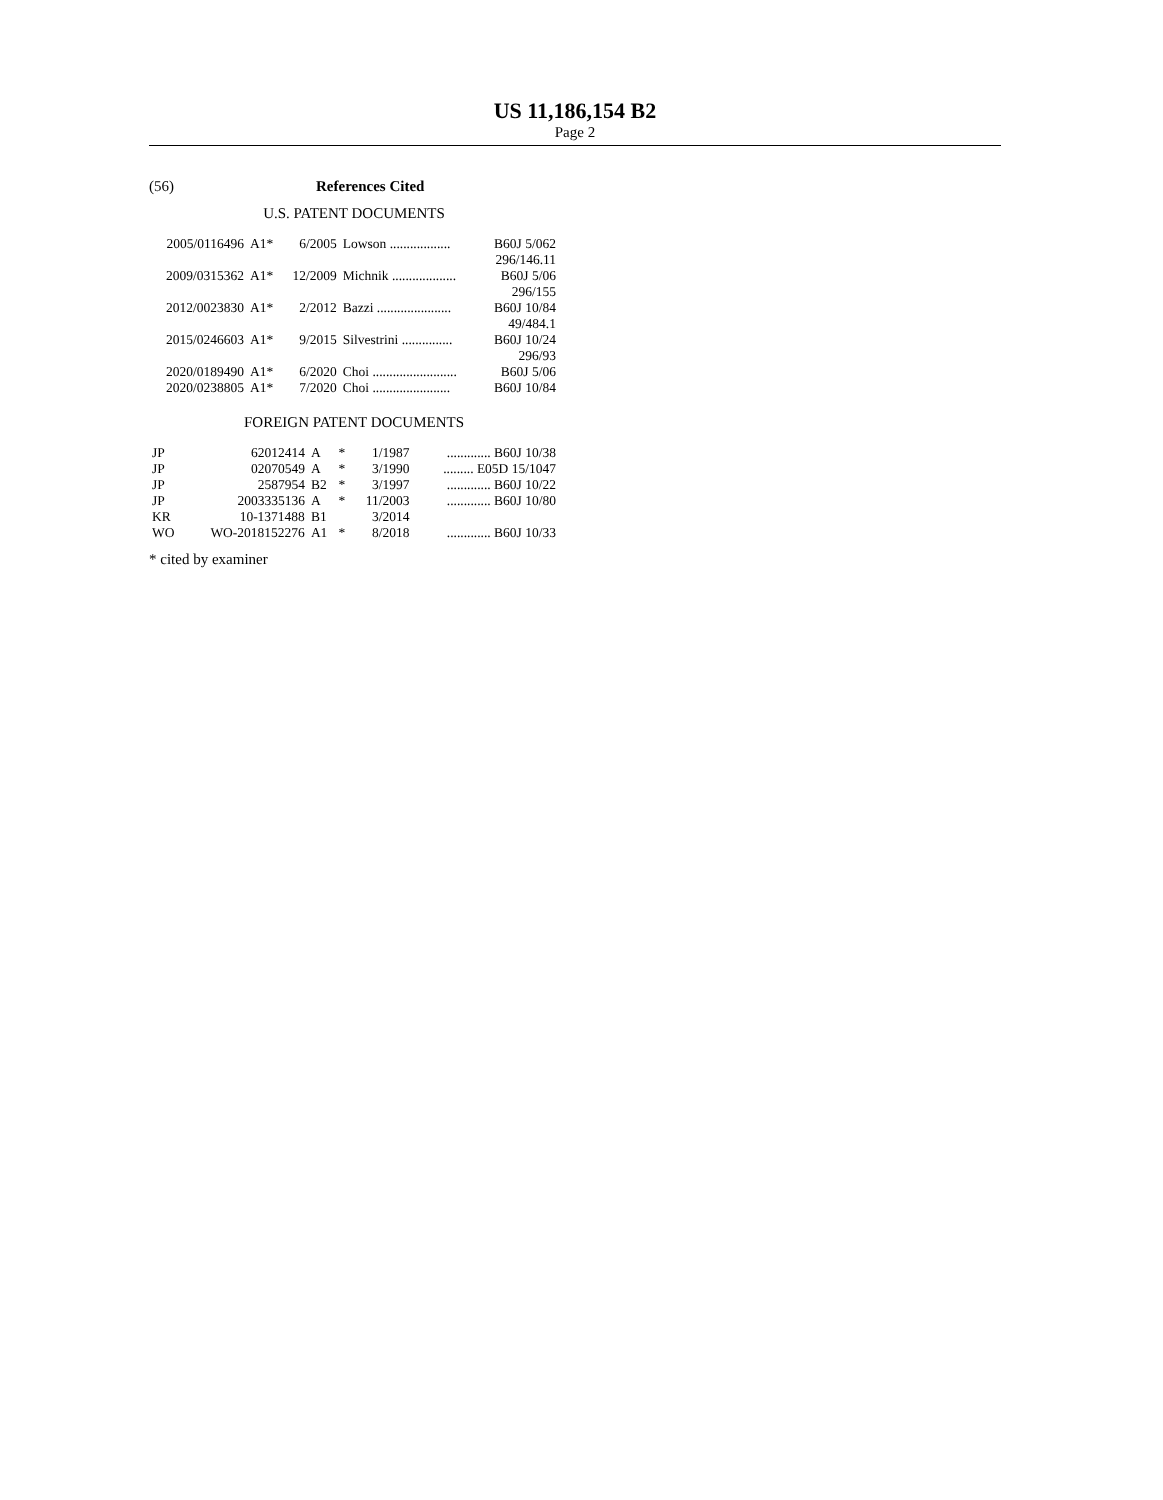US 11,186,154 B2
Page 2
(56) References Cited
U.S. PATENT DOCUMENTS
| 2005/0116496 | A1* | 6/2005 | Lowson .................. | B60J 5/062 |
| 296/146.11 | | | | |
| 2009/0315362 | A1* | 12/2009 | Michnik ................... | B60J 5/06 |
| 296/155 | | | | |
| 2012/0023830 | A1* | 2/2012 | Bazzi ...................... | B60J 10/84 |
| 49/484.1 | | | | |
| 2015/0246603 | A1* | 9/2015 | Silvestrini ............... | B60J 10/24 |
| 296/93 | | | | |
| 2020/0189490 | A1* | 6/2020 | Choi ......................... | B60J 5/06 |
| 2020/0238805 | A1* | 7/2020 | Choi ....................... | B60J 10/84 |
FOREIGN PATENT DOCUMENTS
| JP | 62012414 | A | * | 1/1987 | ............. B60J 10/38 |
| JP | 02070549 | A | * | 3/1990 | ......... E05D 15/1047 |
| JP | 2587954 | B2 | * | 3/1997 | ............. B60J 10/22 |
| JP | 2003335136 | A | * | 11/2003 | ............. B60J 10/80 |
| KR | 10-1371488 | B1 | | 3/2014 | |
| WO | WO-2018152276 | A1 | * | 8/2018 | ............. B60J 10/33 |
* cited by examiner